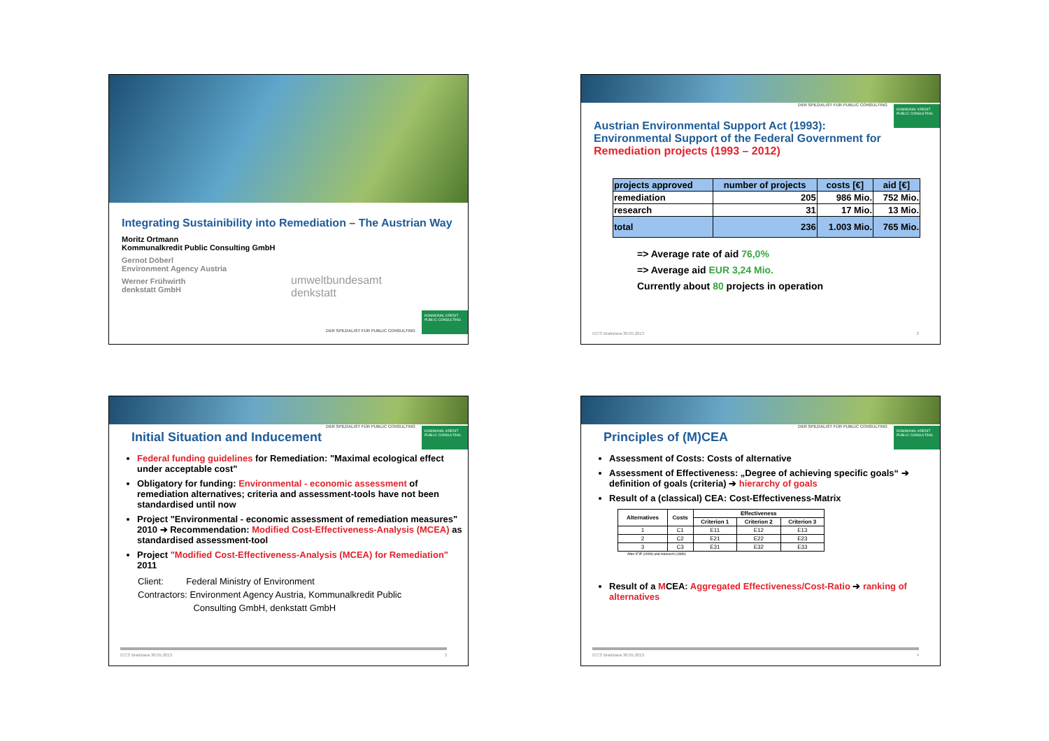Integrating Sustainibility into Remediation – The Austrian Way
Moritz Ortmann
Kommunalkredit Public Consulting GmbH
Gernot Döberl
Environment Agency Austria
Werner Frühwirth
denkstatt GmbH
umweltbundesamt
denkstatt
DER SPEZIALIST FÜR PUBLIC CONSULTING
KOMMUNAL KREDIT PUBLIC CONSULTING
DER SPEZIALIST FÜR PUBLIC CONSULTING
KOMMUNAL KREDIT PUBLIC CONSULTING
Austrian Environmental Support Act (1993):
Environmental Support of the Federal Government for
Remediation projects (1993 – 2012)
| projects approved | number of projects | costs [€] | aid [€] |
| remediation | 205 | 986 Mio. | 752 Mio. |
| research | 31 | 17 Mio. | 13 Mio. |
| total | 236 | 1.003 Mio. | 765 Mio. |
=> Average rate of aid 76,0%
=> Average aid EUR 3,24 Mio.
Currently about 80 projects in operation
ICCS Bratislava 30.05.2013 2
DER SPEZIALIST FÜR PUBLIC CONSULTING
KOMMUNAL KREDIT PUBLIC CONSULTING
Initial Situation and Inducement
Federal funding guidelines for Remediation: "Maximal ecological effect under acceptable cost"
Obligatory for funding: Environmental - economic assessment of remediation alternatives; criteria and assessment-tools have not been standardised until now
Project "Environmental - economic assessment of remediation measures" 2010 ➔ Recommendation: Modified Cost-Effectiveness-Analysis (MCEA) as standardised assessment-tool
Project "Modified Cost-Effectiveness-Analysis (MCEA) for Remediation" 2011
Client: Federal Ministry of Environment
Contractors: Environment Agency Austria, Kommunalkredit Public
Consulting GmbH, denkstatt GmbH
ICCS Bratislava 30.05.2013 3
DER SPEZIALIST FÜR PUBLIC CONSULTING
KOMMUNAL KREDIT PUBLIC CONSULTING
Principles of (M)CEA
Assessment of Costs: Costs of alternative
Assessment of Effectiveness: „Degree of achieving specific goals“ ➔ definition of goals (criteria) ➔ hierarchy of goals
Result of a (classical) CEA: Cost-Effectiveness-Matrix
| Alternatives | Costs | Effectiveness | | |
| --- | --- | --- | --- | --- |
| | | Criterion 1 | Criterion 2 | Criterion 3 |
| 1 | C1 | E11 | E12 | E13 |
| 2 | C2 | E21 | E22 | E23 |
| 3 | C3 | E31 | E32 | E33 |
After IFIP (1999) and Hanusch (1989)
Result of a MCEA: Aggregated Effectiveness/Cost-Ratio ➔ ranking of alternatives
ICCS Bratislava 30.05.2013 4